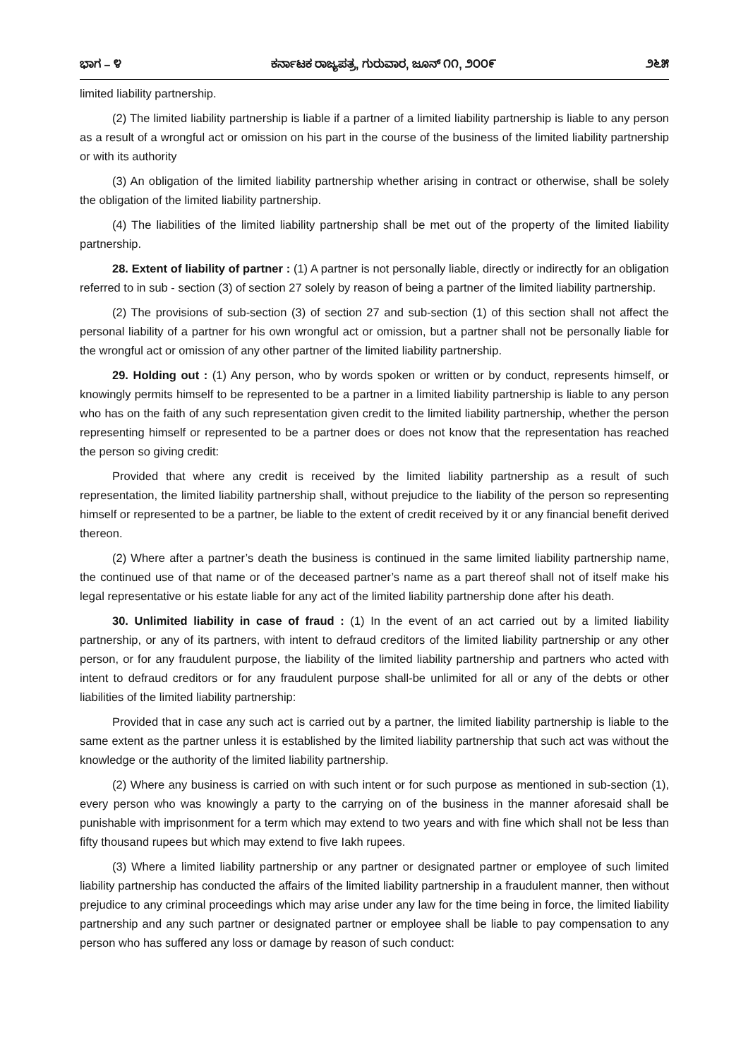ಭಾಗ – ೪ ಕರ್ನಾಟಕ ರಾಜ್ಯಪತ್ರ, ಗುರುವಾರ, ಜೂನ್ ೧೧, ೨೦೦೯ ೨೬೫
limited liability partnership.
(2) The limited liability partnership is liable if a partner of a limited liability partnership is liable to any person as a result of a wrongful act or omission on his part in the course of the business of the limited liability partnership or with its authority
(3) An obligation of the limited liability partnership whether arising in contract or otherwise, shall be solely the obligation of the limited liability partnership.
(4) The liabilities of the limited liability partnership shall be met out of the property of the limited liability partnership.
28. Extent of liability of partner : (1) A partner is not personally liable, directly or indirectly for an obligation referred to in sub - section (3) of section 27 solely by reason of being a partner of the limited liability partnership.
(2) The provisions of sub-section (3) of section 27 and sub-section (1) of this section shall not affect the personal liability of a partner for his own wrongful act or omission, but a partner shall not be personally liable for the wrongful act or omission of any other partner of the limited liability partnership.
29. Holding out : (1) Any person, who by words spoken or written or by conduct, represents himself, or knowingly permits himself to be represented to be a partner in a limited liability partnership is liable to any person who has on the faith of any such representation given credit to the limited liability partnership, whether the person representing himself or represented to be a partner does or does not know that the representation has reached the person so giving credit:
Provided that where any credit is received by the limited liability partnership as a result of such representation, the limited liability partnership shall, without prejudice to the liability of the person so representing himself or represented to be a partner, be liable to the extent of credit received by it or any financial benefit derived thereon.
(2) Where after a partner’s death the business is continued in the same limited liability partnership name, the continued use of that name or of the deceased partner’s name as a part thereof shall not of itself make his legal representative or his estate liable for any act of the limited liability partnership done after his death.
30. Unlimited liability in case of fraud : (1) In the event of an act carried out by a limited liability partnership, or any of its partners, with intent to defraud creditors of the limited liability partnership or any other person, or for any fraudulent purpose, the liability of the limited liability partnership and partners who acted with intent to defraud creditors or for any fraudulent purpose shall-be unlimited for all or any of the debts or other liabilities of the limited liability partnership:
Provided that in case any such act is carried out by a partner, the limited liability partnership is liable to the same extent as the partner unless it is established by the limited liability partnership that such act was without the knowledge or the authority of the limited liability partnership.
(2) Where any business is carried on with such intent or for such purpose as mentioned in sub-section (1), every person who was knowingly a party to the carrying on of the business in the manner aforesaid shall be punishable with imprisonment for a term which may extend to two years and with fine which shall not be less than fifty thousand rupees but which may extend to five Iakh rupees.
(3) Where a limited liability partnership or any partner or designated partner or employee of such limited liability partnership has conducted the affairs of the limited liability partnership in a fraudulent manner, then without prejudice to any criminal proceedings which may arise under any law for the time being in force, the limited liability partnership and any such partner or designated partner or employee shall be liable to pay compensation to any person who has suffered any loss or damage by reason of such conduct: